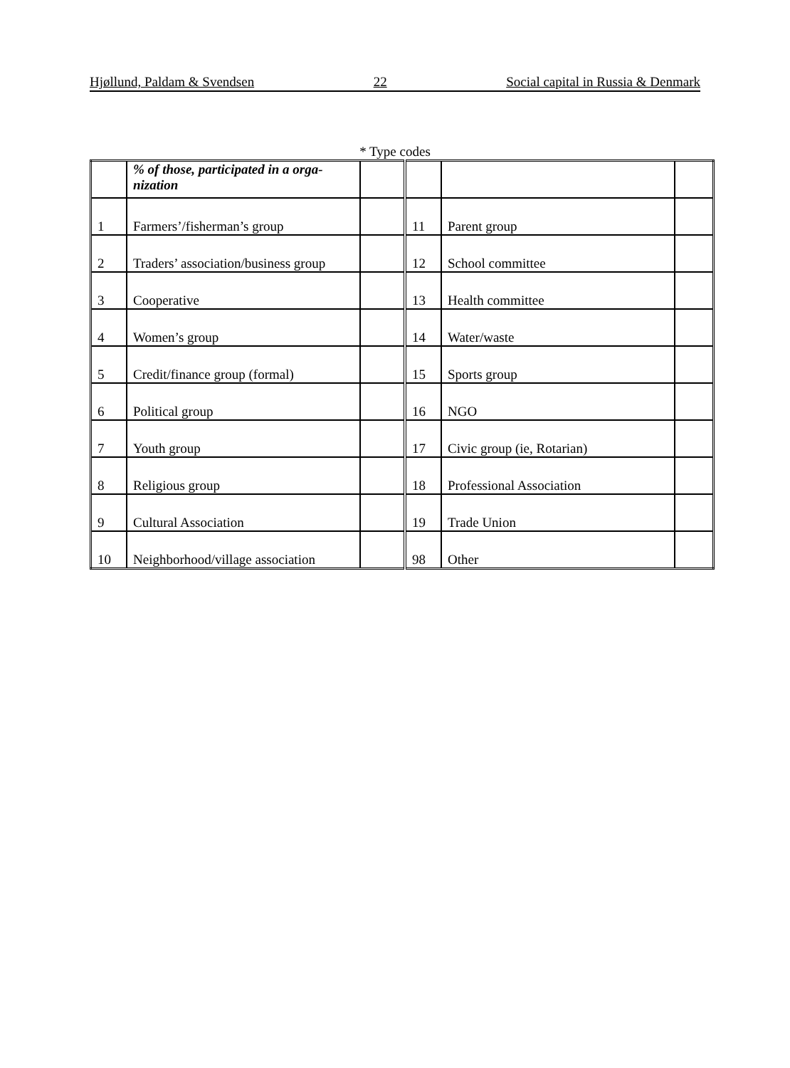Hjøllund, Paldam & Svendsen 22 Social capital in Russia & Denmark
* Type codes
| | % of those, participated in a orga-nization | | | | |
| 1 | Farmers’/fisherman’s group | | 11 | Parent group | |
| 2 | Traders’ association/business group | | 12 | School committee | |
| 3 | Cooperative | | 13 | Health committee | |
| 4 | Women’s group | | 14 | Water/waste | |
| 5 | Credit/finance group (formal) | | 15 | Sports group | |
| 6 | Political group | | 16 | NGO | |
| 7 | Youth group | | 17 | Civic group (ie, Rotarian) | |
| 8 | Religious group | | 18 | Professional Association | |
| 9 | Cultural Association | | 19 | Trade Union | |
| 10 | Neighborhood/village association | | 98 | Other | |